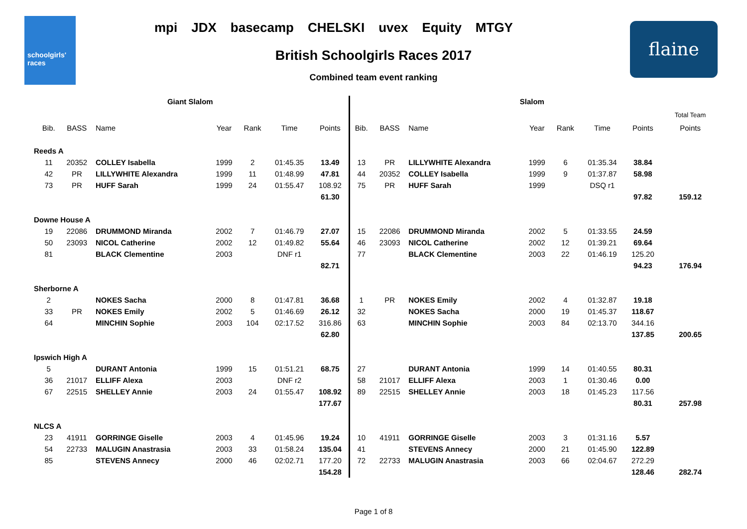schoolgirls' races
mpi JDX basecamp CHELSKI uvex Equity MTGY
British Schoolgirls Races 2017
Combined team event ranking
flaine
| Giant Slalom | | | | | | | | Slalom | | | | | | | | |
| --- | --- | --- | --- | --- | --- | --- | --- | --- | --- | --- | --- | --- | --- | --- | --- | --- |
| | | | | | | | | | | | | | | | | Total Team |
| | Bib. | BASS | Name | Year | Rank | Time | Points | Bib. | BASS | Name | Year | Rank | Time | Points | | Points |
| Reeds A | | | | | | | | | | | | | | | | |
| | 11 | 20352 | COLLEY Isabella | 1999 | 2 | 01:45.35 | 13.49 | 13 | PR | LILLYWHITE Alexandra | 1999 | 6 | 01:35.34 | 38.84 | | |
| | 42 | PR | LILLYWHITE Alexandra | 1999 | 11 | 01:48.99 | 47.81 | 44 | 20352 | COLLEY Isabella | 1999 | 9 | 01:37.87 | 58.98 | | |
| | 73 | PR | HUFF Sarah | 1999 | 24 | 01:55.47 | 108.92 | 75 | PR | HUFF Sarah | 1999 | | DSQ r1 | | | |
| | | | | | | | 61.30 | | | | | | | 97.82 | | 159.12 |
| Downe House A | | | | | | | | | | | | | | | | |
| | 19 | 22086 | DRUMMOND Miranda | 2002 | 7 | 01:46.79 | 27.07 | 15 | 22086 | DRUMMOND Miranda | 2002 | 5 | 01:33.55 | 24.59 | | |
| | 50 | 23093 | NICOL Catherine | 2002 | 12 | 01:49.82 | 55.64 | 46 | 23093 | NICOL Catherine | 2002 | 12 | 01:39.21 | 69.64 | | |
| | 81 | | BLACK Clementine | 2003 | | DNF r1 | | 77 | | BLACK Clementine | 2003 | 22 | 01:46.19 | 125.20 | | |
| | | | | | | | 82.71 | | | | | | | 94.23 | | 176.94 |
| Sherborne A | | | | | | | | | | | | | | | | |
| | 2 | | NOKES Sacha | 2000 | 8 | 01:47.81 | 36.68 | 1 | PR | NOKES Emily | 2002 | 4 | 01:32.87 | 19.18 | | |
| | 33 | PR | NOKES Emily | 2002 | 5 | 01:46.69 | 26.12 | 32 | | NOKES Sacha | 2000 | 19 | 01:45.37 | 118.67 | | |
| | 64 | | MINCHIN Sophie | 2003 | 104 | 02:17.52 | 316.86 | 63 | | MINCHIN Sophie | 2003 | 84 | 02:13.70 | 344.16 | | |
| | | | | | | | 62.80 | | | | | | | 137.85 | | 200.65 |
| Ipswich High A | | | | | | | | | | | | | | | | |
| | 5 | | DURANT Antonia | 1999 | 15 | 01:51.21 | 68.75 | 27 | | DURANT Antonia | 1999 | 14 | 01:40.55 | 80.31 | | |
| | 36 | 21017 | ELLIFF Alexa | 2003 | | DNF r2 | | 58 | 21017 | ELLIFF Alexa | 2003 | 1 | 01:30.46 | 0.00 | | |
| | 67 | 22515 | SHELLEY Annie | 2003 | 24 | 01:55.47 | 108.92 | 89 | 22515 | SHELLEY Annie | 2003 | 18 | 01:45.23 | 117.56 | | |
| | | | | | | | 177.67 | | | | | | | 80.31 | | 257.98 |
| NLCS A | | | | | | | | | | | | | | | | |
| | 23 | 41911 | GORRINGE Giselle | 2003 | 4 | 01:45.96 | 19.24 | 10 | 41911 | GORRINGE Giselle | 2003 | 3 | 01:31.16 | 5.57 | | |
| | 54 | 22733 | MALUGIN Anastrasia | 2003 | 33 | 01:58.24 | 135.04 | 41 | | STEVENS Annecy | 2000 | 21 | 01:45.90 | 122.89 | | |
| | 85 | | STEVENS Annecy | 2000 | 46 | 02:02.71 | 177.20 | 72 | 22733 | MALUGIN Anastrasia | 2003 | 66 | 02:04.67 | 272.29 | | |
| | | | | | | | 154.28 | | | | | | | 128.46 | | 282.74 |
Page 1 of 8